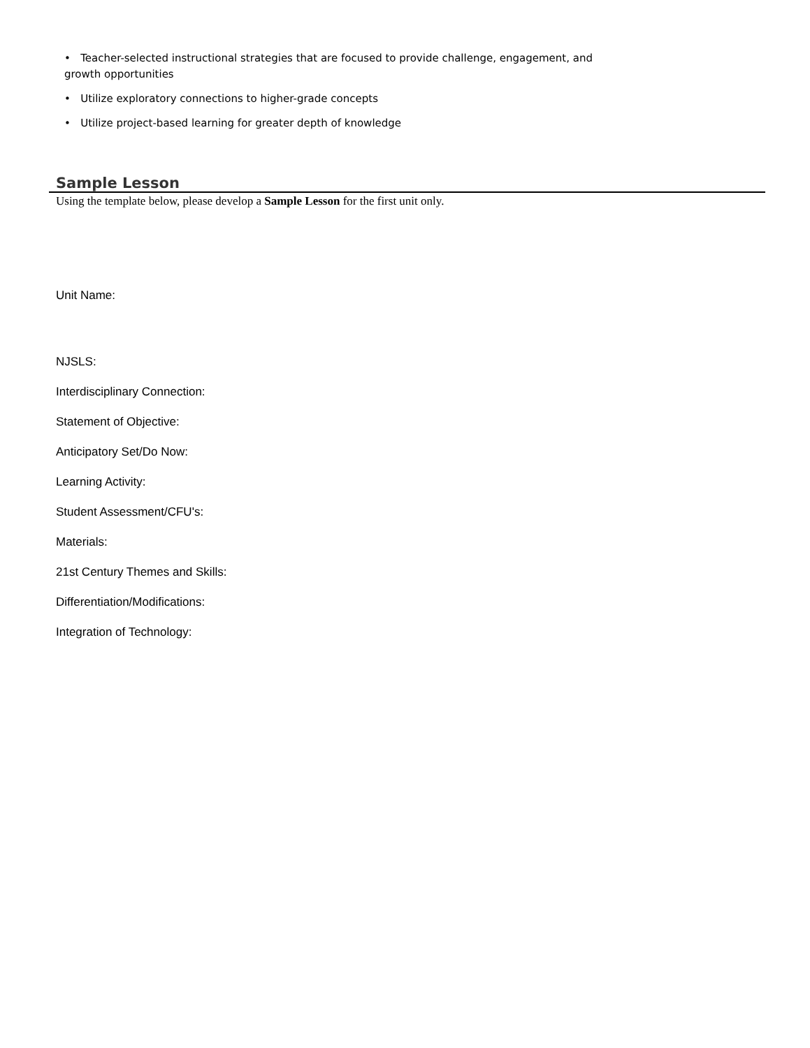• Teacher-selected instructional strategies that are focused to provide challenge, engagement, and growth opportunities
• Utilize exploratory connections to higher-grade concepts
• Utilize project-based learning for greater depth of knowledge
Sample Lesson
Using the template below, please develop a Sample Lesson for the first unit only.
Unit Name:
NJSLS:
Interdisciplinary Connection:
Statement of Objective:
Anticipatory Set/Do Now:
Learning Activity:
Student Assessment/CFU's:
Materials:
21st Century Themes and Skills:
Differentiation/Modifications:
Integration of Technology: